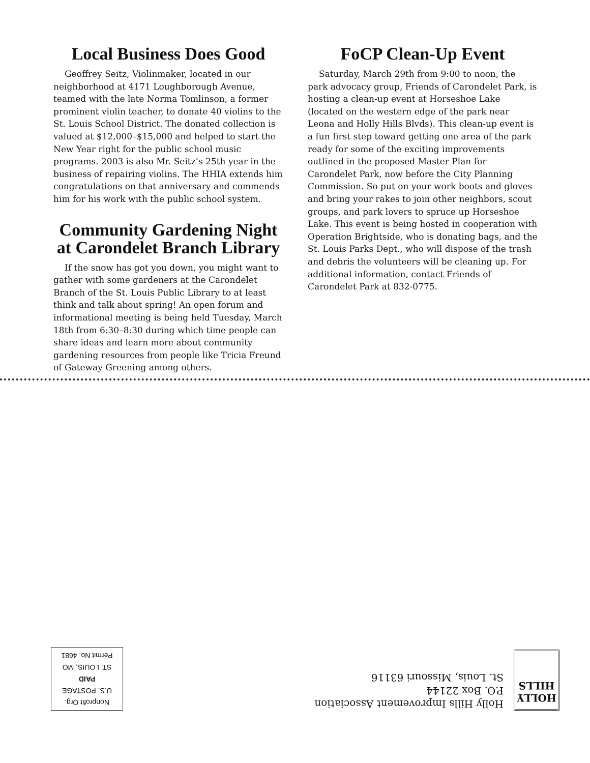Local Business Does Good
Geoffrey Seitz, Violinmaker, located in our neighborhood at 4171 Loughborough Avenue, teamed with the late Norma Tomlinson, a former prominent violin teacher, to donate 40 violins to the St. Louis School District. The donated collection is valued at $12,000–$15,000 and helped to start the New Year right for the public school music programs. 2003 is also Mr. Seitz’s 25th year in the business of repairing violins. The HHIA extends him congratulations on that anniversary and commends him for his work with the public school system.
Community Gardening Night at Carondelet Branch Library
If the snow has got you down, you might want to gather with some gardeners at the Carondelet Branch of the St. Louis Public Library to at least think and talk about spring! An open forum and informational meeting is being held Tuesday, March 18th from 6:30–8:30 during which time people can share ideas and learn more about community gardening resources from people like Tricia Freund of Gateway Greening among others.
FoCP Clean-Up Event
Saturday, March 29th from 9:00 to noon, the park advocacy group, Friends of Carondelet Park, is hosting a clean-up event at Horseshoe Lake (located on the western edge of the park near Leona and Holly Hills Blvds). This clean-up event is a fun first step toward getting one area of the park ready for some of the exciting improvements outlined in the proposed Master Plan for Carondelet Park, now before the City Planning Commission. So put on your work boots and gloves and bring your rakes to join other neighbors, scout groups, and park lovers to spruce up Horseshoe Lake. This event is being hosted in cooperation with Operation Brightside, who is donating bags, and the St. Louis Parks Dept., who will dispose of the trash and debris the volunteers will be cleaning up. For additional information, contact Friends of Carondelet Park at 832-0775.
HOLLY
HILLS
Holly Hills Improvement Association
P.O. Box 22144
St. Louis, Missouri 63116
Nonprofit Org.
U.S. POSTAGE
PAID
ST. LOUIS, MO
Permit No. 4681